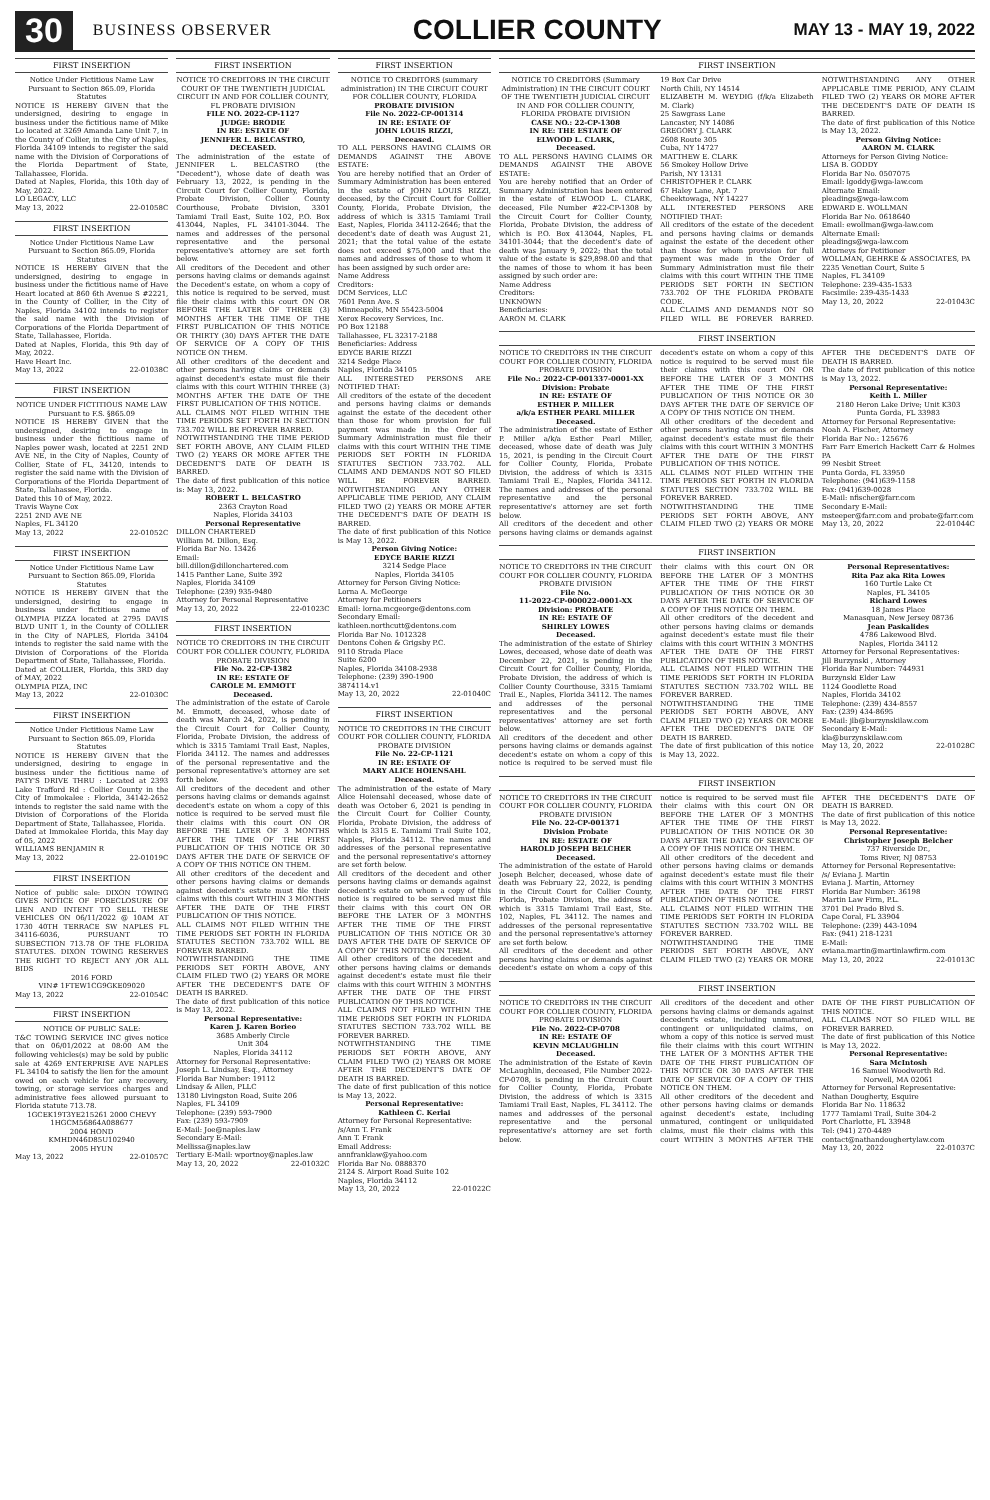30 BUSINESS OBSERVER COLLIER COUNTY MAY 13 - MAY 19, 2022
FIRST INSERTION
Notice Under Fictitious Name Law Pursuant to Section 865.09, Florida Statutes
NOTICE IS HEREBY GIVEN that the undersigned, desiring to engage in business under the fictitious name of Mike Lo located at 3269 Amanda Lane Unit 7, in the County of Collier, in the City of Naples, Florida 34109 intends to register the said name with the Division of Corporations of the Florida Department of State, Tallahassee, Florida.
Dated at Naples, Florida, this 10th day of May, 2022.
LO LEGACY, LLC
May 13, 2022 22-01058C
FIRST INSERTION
Notice Under Fictitious Name Law Pursuant to Section 865.09, Florida Statutes
NOTICE IS HEREBY GIVEN that the undersigned, desiring to engage in business under the fictitious name of Have Heart located at 860 6th Avenue S #2221, in the County of Collier, in the City of Naples, Florida 34102 intends to register the said name with the Division of Corporations of the Florida Department of State, Tallahassee, Florida.
Dated at Naples, Florida, this 9th day of May, 2022.
Have Heart Inc.
May 13, 2022 22-01038C
FIRST INSERTION
NOTICE UNDER FICTITIOUS NAME LAW Pursuant to F.S. §865.09
NOTICE IS HEREBY GIVEN that the undersigned, desiring to engage in business under the fictitious name of Naples power wash, located at 2251 2ND AVE NE, in the City of Naples, County of Collier, State of FL, 34120, intends to register the said name with the Division of Corporations of the Florida Department of State, Tallahassee, Florida.
Dated this 10 of May, 2022.
Travis Wayne Cox
2251 2ND AVE NE
Naples, FL 34120
May 13, 2022 22-01052C
FIRST INSERTION
Notice Under Fictitious Name Law Pursuant to Section 865.09, Florida Statutes
NOTICE IS HEREBY GIVEN that the undersigned, desiring to engage in business under fictitious name of OLYMPIA PIZZA located at 2795 DAVIS BLVD UNIT 1, in the County of COLLIER in the City of NAPLES, Florida 34104 intends to register the said name with the Division of Corporations of the Florida Department of State, Tallahassee, Florida.
Dated at COLLIER, Florida, this 3RD day of MAY, 2022
OLYMPIA PIZA, INC
May 13, 2022 22-01030C
FIRST INSERTION
Notice Under Fictitious Name Law Pursuant to Section 865.09, Florida Statutes
NOTICE IS HEREBY GIVEN that the undersigned, desiring to engage in business under the fictitious name of PATY'S DRIVE THRU : Located at 2393 Lake Trafford Rd : Collier County in the City of Immokalee : Florida, 34142-2652 intends to register the said name with the Division of Corporations of the Florida Department of State, Tallahassee, Florida.
Dated at Immokalee Florida, this May day of 05, 2022
WILLIAMS BENJAMIN R
May 13, 2022 22-01019C
FIRST INSERTION
Notice of public sale: DIXON TOWING GIVES NOTICE OF FORECLOSURE OF LIEN AND INTENT TO SELL THESE VEHICLES ON 06/11/2022 @ 10AM AT 1730 40TH TERRACE SW NAPLES FL 34116-6036, PURSUANT TO SUBSECTION 713.78 OF THE FLORIDA STATUTES. DIXON TOWING RESERVES THE RIGHT TO REJECT ANY /OR ALL BIDS
2016 FORD
VIN# 1FTEW1CG9GKE09020
May 13, 2022 22-01054C
FIRST INSERTION
NOTICE OF PUBLIC SALE:
T&C TOWING SERVICE INC gives notice that on 06/01/2022 at 08:00 AM the following vehicles(s) may be sold by public sale at 4269 ENTERPRISE AVE NAPLES FL 34104 to satisfy the lien for the amount owed on each vehicle for any recovery, towing, or storage services charges and administrative fees allowed pursuant to Florida statute 713.78.
1GCEK19T3YE215261 2000 CHEVY
1HGCM56864A088677
2004 HOND
KMHDN46D85U102940
2005 HYUN
May 13, 2022 22-01057C
FIRST INSERTION
NOTICE TO CREDITORS IN THE CIRCUIT COURT OF THE TWENTIETH JUDICIAL CIRCUIT IN AND FOR COLLIER COUNTY, FL PROBATE DIVISION
FILE NO. 2022-CP-1127
JUDGE: BRODIE
IN RE: ESTATE OF
JENNIFER L. BELCASTRO,
DECEASED.
The administration of the estate of JENNIFER L. BELCASTRO (the "Decedent"), whose date of death was February 13, 2022, is pending in the Circuit Court for Collier County, Florida, Probate Division, Collier County Courthouse, Probate Division, 3301 Tamiami Trail East, Suite 102, P.O. Box 413044, Naples, FL 34101-3044. The names and addresses of the personal representative and the personal representative's attorney are set forth below.
All creditors of the Decedent and other persons having claims or demands against the Decedent's estate, on whom a copy of this notice is required to be served, must file their claims with this court ON OR BEFORE THE LATER OF THREE (3) MONTHS AFTER THE TIME OF THE FIRST PUBLICATION OF THIS NOTICE OR THIRTY (30) DAYS AFTER THE DATE OF SERVICE OF A COPY OF THIS NOTICE ON THEM.
All other creditors of the decedent and other persons having claims or demands against decedent's estate must file their claims with this court WITHIN THREE (3) MONTHS AFTER THE DATE OF THE FIRST PUBLICATION OF THIS NOTICE.
ALL CLAIMS NOT FILED WITHIN THE TIME PERIODS SET FORTH IN SECTION 733.702 WILL BE FOREVER BARRED.
NOTWITHSTANDING THE TIME PERIOD SET FORTH ABOVE, ANY CLAIM FILED TWO (2) YEARS OR MORE AFTER THE DECEDENT'S DATE OF DEATH IS BARRED.
The date of first publication of this notice is: May 13, 2022.
ROBERT L. BELCASTRO
2363 Crayton Road
Naples, Florida 34103
Personal Representative
DILLON CHARTERED
William M. Dillon, Esq.
Florida Bar No. 13426
Email:
bill.dillon@dillonchartered.com
1415 Panther Lane, Suite 392
Naples, Florida 34109
Telephone: (239) 935-9480
Attorney for Personal Representative
May 13, 20, 2022 22-01023C
FIRST INSERTION
NOTICE TO CREDITORS IN THE CIRCUIT COURT FOR COLLIER COUNTY, FLORIDA PROBATE DIVISION
File No. 22-CP-1382
IN RE: ESTATE OF
CAROLE M. EMMOTT
Deceased.
The administration of the estate of Carole M. Emmott, deceased, whose date of death was March 24, 2022, is pending in the Circuit Court for Collier County, Florida, Probate Division, the address of which is 3315 Tamiami Trail East, Naples, Florida 34112. The names and addresses of the personal representative and the personal representative's attorney are set forth below.
All creditors of the decedent and other persons having claims or demands against decedent's estate on whom a copy of this notice is required to be served must file their claims with this court ON OR BEFORE THE LATER OF 3 MONTHS AFTER THE TIME OF THE FIRST PUBLICATION OF THIS NOTICE OR 30 DAYS AFTER THE DATE OF SERVICE OF A COPY OF THIS NOTICE ON THEM.
All other creditors of the decedent and other persons having claims or demands against decedent's estate must file their claims with this court WITHIN 3 MONTHS AFTER THE DATE OF THE FIRST PUBLICATION OF THIS NOTICE.
ALL CLAIMS NOT FILED WITHIN THE TIME PERIODS SET FORTH IN FLORIDA STATUTES SECTION 733.702 WILL BE FOREVER BARRED.
NOTWITHSTANDING THE TIME PERIODS SET FORTH ABOVE, ANY CLAIM FILED TWO (2) YEARS OR MORE AFTER THE DECEDENT'S DATE OF DEATH IS BARRED.
The date of first publication of this notice is May 13, 2022.
Personal Representative:
Karen J. Karen Borieo
3685 Amberly Circle
Unit 304
Naples, Florida 34112
Attorney for Personal Representative:
Joseph L. Lindsay, Esq., Attorney
Florida Bar Number: 19112
Lindsay & Allen, PLLC
13180 Livingston Road, Suite 206
Naples, FL 34109
Telephone: (239) 593-7900
Fax: (239) 593-7909
E-Mail: Joe@naples.law
Secondary E-Mail:
Mellissa@naples.law
Tertiary E-Mail: wportnoy@naples.law
May 13, 20, 2022 22-01032C
FIRST INSERTION
NOTICE TO CREDITORS (summary administration) IN THE CIRCUIT COURT FOR COLLIER COUNTY, FLORIDA
PROBATE DIVISION
File No. 2022-CP-001314
IN RE: ESTATE OF
JOHN LOUIS RIZZI,
Deceased.
TO ALL PERSONS HAVING CLAIMS OR DEMANDS AGAINST THE ABOVE ESTATE:
You are hereby notified that an Order of Summary Administration has been entered in the estate of JOHN LOUIS RIZZI, deceased, by the Circuit Court for Collier County, Florida, Probate Division, the address of which is 3315 Tamiami Trail East, Naples, Florida 34112-2646; that the decedent's date of death was August 21, 2021; that the total value of the estate does not exceed $75,000 and that the names and addresses of those to whom it has been assigned by such order are:
Name Address
Creditors:
DCM Services, LLC
7601 Penn Ave. S
Minneapolis, MN 55423-5004
Xerox Recovery Services, Inc.
PO Box 12188
Tallahassee, FL 32317-2188
Beneficiaries: Address
EDYCE BARIE RIZZI
3214 Sedge Place
Naples, Florida 34105
ALL INTERESTED PERSONS ARE NOTIFIED THAT:
All creditors of the estate of the decedent and persons having claims or demands against the estate of the decedent other than those for whom provision for full payment was made in the Order of Summary Administration must file their claims with this court WITHIN THE TIME PERIODS SET FORTH IN FLORIDA STATUTES SECTION 733.702. ALL CLAIMS AND DEMANDS NOT SO FILED WILL BE FOREVER BARRED. NOTWITHSTANDING ANY OTHER APPLICABLE TIME PERIOD, ANY CLAIM FILED TWO (2) YEARS OR MORE AFTER THE DECEDENT'S DATE OF DEATH IS BARRED.
The date of first publication of this Notice is May 13, 2022.
Person Giving Notice:
EDYCE BARIE RIZZI
3214 Sedge Place
Naples, Florida 34105
Attorney for Person Giving Notice:
Lorna A. McGeorge
Attorney for Petitioners
Email: lorna.mcgeorge@dentons.com
Secondary Email:
kathleen.northcutt@dentons.com
Florida Bar No. 1012328
Dentons Cohen & Grigsby P.C.
9110 Strada Place
Suite 6200
Naples, Florida 34108-2938
Telephone: (239) 390-1900
3874114.v1
May 13, 20, 2022 22-01040C
FIRST INSERTION
NOTICE TO CREDITORS IN THE CIRCUIT COURT FOR COLLIER COUNTY, FLORIDA PROBATE DIVISION
File No. 22-CP-1121
IN RE: ESTATE OF
MARY ALICE HOIENSAHL
Deceased.
The administration of the estate of Mary Alice Hoiensahl deceased, whose date of death was October 6, 2021 is pending in the Circuit Court for Collier County, Florida, Probate Division, the address of which is 3315 E. Tamiami Trail Suite 102, Naples, Florida 34112. The names and addresses of the personal representative and the personal representative's attorney are set forth below.
All creditors of the decedent and other persons having claims or demands against decedent's estate on whom a copy of this notice is required to be served must file their claims with this court ON OR BEFORE THE LATER OF 3 MONTHS AFTER THE TIME OF THE FIRST PUBLICATION OF THIS NOTICE OR 30 DAYS AFTER THE DATE OF SERVICE OF A COPY OF THIS NOTICE ON THEM.
All other creditors of the decedent and other persons having claims or demands against decedent's estate must file their claims with this court WITHIN 3 MONTHS AFTER THE DATE OF THE FIRST PUBLICATION OF THIS NOTICE.
ALL CLAIMS NOT FILED WITHIN THE TIME PERIODS SET FORTH IN FLORIDA STATUTES SECTION 733.702 WILL BE FOREVER BARRED.
NOTWITHSTANDING THE TIME PERIODS SET FORTH ABOVE, ANY CLAIM FILED TWO (2) YEARS OR MORE AFTER THE DECEDENT'S DATE OF DEATH IS BARRED.
The date of first publication of this notice is May 13, 2022.
Personal Representative:
Kathleen C. Kerlai
Attorney for Personal Representative:
/s/Ann T. Frank
Ann T. Frank
Email Address:
annfranklaw@yahoo.com
Florida Bar No. 0888370
2124 S. Airport Road Suite 102
Naples, Florida 34112
May 13, 20, 2022 22-01022C
FIRST INSERTION
NOTICE TO CREDITORS (Summary Administration) IN THE CIRCUIT COURT OF THE TWENTIETH JUDICIAL CIRCUIT IN AND FOR COLLIER COUNTY, FLORIDA PROBATE DIVISION
CASE NO.: 22-CP-1308
IN RE: THE ESTATE OF
ELWOOD L. CLARK,
Deceased.
TO ALL PERSONS HAVING CLAIMS OR DEMANDS AGAINST THE ABOVE ESTATE:
You are hereby notified that an Order of Summary Administration has been entered in the estate of ELWOOD L. CLARK, deceased, File Number #22-CP-1308 by the Circuit Court for Collier County, Florida, Probate Division, the address of which is P.O. Box 413044, Naples, FL 34101-3044; that the decedent's date of death was January 9, 2022; that the total value of the estate is $29,898.00 and that the names of those to whom it has been assigned by such order are:
Name Address
Creditors:
UNKNOWN
Beneficiaries:
AARON M. CLARK
19 Box Car Drive
North Chili, NY 14514
ELIZABETH M. WEYDIG (f/k/a Elizabeth M. Clark)
25 Sawgrass Lane
Lancaster, NY 14086
GREGORY J. CLARK
2608 Route 305
Cuba, NY 14727
MATTHEW E. CLARK
56 Smokey Hollow Drive
Parish, NY 13131
CHRISTOPHER P. CLARK
67 Haley Lane, Apt. 7
Cheektowaga, NY 14227
ALL INTERESTED PERSONS ARE NOTIFIED THAT:
All creditors of the estate of the decedent and persons having claims or demands against the estate of the decedent other than those for whom provision for full payment was made in the Order of Summary Administration must file their claims with this court WITHIN THE TIME PERIODS SET FORTH IN SECTION 733.702 OF THE FLORIDA PROBATE CODE.
ALL CLAIMS AND DEMANDS NOT SO FILED WILL BE FOREVER BARRED. NOTWITHSTANDING ANY OTHER APPLICABLE TIME PERIOD, ANY CLAIM FILED TWO (2) YEARS OR MORE AFTER THE DECEDENT'S DATE OF DEATH IS BARRED.
The date of first publication of this Notice is May 13, 2022.
Person Giving Notice:
AARON M. CLARK
Attorneys for Person Giving Notice:
LISA B. GODDY
Florida Bar No. 0507075
Email: lgoddy@wga-law.com
Alternate Email:
pleadings@wga-law.com
EDWARD E. WOLLMAN
Florida Bar No. 0618640
Email: ewollman@wga-law.com
Alternate Email:
pleadings@wga-law.com
Attorneys for Petitioner
WOLLMAN, GEHRKE & ASSOCIATES, PA
2235 Venetian Court, Suite 5
Naples, FL 34109
Telephone: 239-435-1533
Facsimile: 239-435-1433
May 13, 20, 2022 22-01043C
FIRST INSERTION
NOTICE TO CREDITORS IN THE CIRCUIT COURT FOR COLLIER COUNTY, FLORIDA PROBATE DIVISION
File No.: 2022-CP-001337-0001-XX
Division: Probate
IN RE: ESTATE OF
ESTHER P. MILLER
a/k/a ESTHER PEARL MILLER
Deceased.
The administration of the estate of Esther P. Miller a/k/a Esther Pearl Miller, deceased, whose date of death was July 15, 2021, is pending in the Circuit Court for Collier County, Florida, Probate Division, the address of which is 3315 Tamiami Trail E., Naples, Florida 34112. The names and addresses of the personal representative and the personal representative's attorney are set forth below.
All creditors of the decedent and other persons having claims or demands against decedent's estate on whom a copy of this notice is required to be served must file their claims with this court ON OR BEFORE THE LATER OF 3 MONTHS AFTER THE TIME OF THE FIRST PUBLICATION OF THIS NOTICE OR 30 DAYS AFTER THE DATE OF SERVICE OF A COPY OF THIS NOTICE ON THEM.
All other creditors of the decedent and other persons having claims or demands against decedent's estate must file their claims with this court WITHIN 3 MONTHS AFTER THE DATE OF THE FIRST PUBLICATION OF THIS NOTICE.
ALL CLAIMS NOT FILED WITHIN THE TIME PERIODS SET FORTH IN FLORIDA STATUTES SECTION 733.702 WILL BE FOREVER BARRED.
NOTWITHSTANDING THE TIME PERIODS SET FORTH ABOVE, ANY CLAIM FILED TWO (2) YEARS OR MORE AFTER THE DECEDENT'S DATE OF DEATH IS BARRED.
The date of first publication of this notice is May 13, 2022.
Personal Representative:
Keith L. Miller
2180 Heron Lake Drive; Unit K303
Punta Gorda, FL 33983
Attorney for Personal Representative:
Noah A. Fischer, Attorney
Florida Bar No.: 125676
Farr Farr Emerich Hackett Carr & Holmes PA
99 Nesbit Street
Punta Gorda, FL 33950
Telephone: (941)639-1158
Fax: (941)639-0028
E-Mail: nfischer@farr.com
Secondary E-Mail:
msteeper@farr.com and probate@farr.com
May 13, 20, 2022 22-01044C
FIRST INSERTION
NOTICE TO CREDITORS IN THE CIRCUIT COURT FOR COLLIER COUNTY, FLORIDA PROBATE DIVISION
File No.
11-2022-CP-000022-0001-XX
Division: PROBATE
IN RE: ESTATE OF
SHIRLEY LOWES
Deceased.
The administration of the estate of Shirley Lowes, deceased, whose date of death was December 22, 2021, is pending in the Circuit Court for Collier County, Florida, Probate Division, the address of which is Collier County Courthouse, 3315 Tamiami Trail E., Naples, Florida 34112. The names and addresses of the personal representatives and the personal representatives' attorney are set forth below.
All creditors of the decedent and other persons having claims or demands against decedent's estate on whom a copy of this notice is required to be served must file their claims with this court ON OR BEFORE THE LATER OF 3 MONTHS AFTER THE TIME OF THE FIRST PUBLICATION OF THIS NOTICE OR 30 DAYS AFTER THE DATE OF SERVICE OF A COPY OF THIS NOTICE ON THEM.
All other creditors of the decedent and other persons having claims or demands against decedent's estate must file their claims with this court WITHIN 3 MONTHS AFTER THE DATE OF THE FIRST PUBLICATION OF THIS NOTICE.
ALL CLAIMS NOT FILED WITHIN THE TIME PERIODS SET FORTH IN FLORIDA STATUTES SECTION 733.702 WILL BE FOREVER BARRED.
NOTWITHSTANDING THE TIME PERIODS SET FORTH ABOVE, ANY CLAIM FILED TWO (2) YEARS OR MORE AFTER THE DECEDENT'S DATE OF DEATH IS BARRED.
The date of first publication of this notice is May 13, 2022.
Personal Representatives:
Rita Paz aka Rita Lowes
160 Turtle Lake Ct
Naples, FL 34105
Richard Lowes
18 James Place
Manasquan, New Jersey 08736
Jean Paskalides
4786 Lakewood Blvd.
Naples, Florida 34112
Attorney for Personal Representatives:
Jill Burzynski , Attorney
Florida Bar Number: 744931
Burzynski Elder Law
1124 Goodlette Road
Naples, Florida 34102
Telephone: (239) 434-8557
Fax: (239) 434-8695
E-Mail: jlb@burzynskilaw.com
Secondary E-Mail:
kla@burzynskilaw.com
May 13, 20, 2022 22-01028C
FIRST INSERTION
NOTICE TO CREDITORS IN THE CIRCUIT COURT FOR COLLIER COUNTY, FLORIDA PROBATE DIVISION
File No. 22-CP-001371
Division Probate
IN RE: ESTATE OF
HAROLD JOSEPH BELCHER
Deceased.
The administration of the estate of Harold Joseph Belcher, deceased, whose date of death was February 22, 2022, is pending in the Circuit Court for Collier County, Florida, Probate Division, the address of which is 3315 Tamiami Trail East, Ste. 102, Naples, FL 34112. The names and addresses of the personal representative and the personal representative's attorney are set forth below.
All creditors of the decedent and other persons having claims or demands against decedent's estate on whom a copy of this notice is required to be served must file their claims with this court ON OR BEFORE THE LATER OF 3 MONTHS AFTER THE TIME OF THE FIRST PUBLICATION OF THIS NOTICE OR 30 DAYS AFTER THE DATE OF SERVICE OF A COPY OF THIS NOTICE ON THEM.
All other creditors of the decedent and other persons having claims or demands against decedent's estate must file their claims with this court WITHIN 3 MONTHS AFTER THE DATE OF THE FIRST PUBLICATION OF THIS NOTICE.
ALL CLAIMS NOT FILED WITHIN THE TIME PERIODS SET FORTH IN FLORIDA STATUTES SECTION 733.702 WILL BE FOREVER BARRED.
NOTWITHSTANDING THE TIME PERIODS SET FORTH ABOVE, ANY CLAIM FILED TWO (2) YEARS OR MORE AFTER THE DECEDENT'S DATE OF DEATH IS BARRED.
The date of first publication of this notice is May 13, 2022.
Personal Representative:
Christopher Joseph Belcher
737 Riverside Dr.,
Toms River, NJ 08753
Attorney for Personal Representative:
/s/ Eviana J. Martin
Eviana J. Martin, Attorney
Florida Bar Number: 36198
Martin Law Firm, P.L.
3701 Del Prado Blvd S.
Cape Coral, FL 33904
Telephone: (239) 443-1094
Fax: (941) 218-1231
E-Mail:
eviana.martin@martinlawfirm.com
May 13, 20, 2022 22-01013C
FIRST INSERTION
NOTICE TO CREDITORS IN THE CIRCUIT COURT FOR COLLIER COUNTY, FLORIDA PROBATE DIVISION
File No. 2022-CP-0708
IN RE: ESTATE OF
KEVIN MCLAUGHLIN
Deceased.
The administration of the Estate of Kevin McLaughlin, deceased, File Number 2022-CP-0708, is pending in the Circuit Court for Collier County, Florida, Probate Division, the address of which is 3315 Tamiami Trail East, Naples, FL 34112. The names and addresses of the personal representative and the personal representative's attorney are set forth below.
All creditors of the decedent and other persons having claims or demands against decedent's estate, including unmatured, contingent or unliquidated claims, on whom a copy of this notice is served must file their claims with this court WITHIN THE LATER OF 3 MONTHS AFTER THE DATE OF THE FIRST PUBLICATION OF THIS NOTICE OR 30 DAYS AFTER THE DATE OF SERVICE OF A COPY OF THIS NOTICE ON THEM.
All other creditors of the decedent and other persons having claims or demands against decedent's estate, including unmatured, contingent or unliquidated claims, must file their claims with this court WITHIN 3 MONTHS AFTER THE DATE OF THE FIRST PUBLICATION OF THIS NOTICE.
ALL CLAIMS NOT SO FILED WILL BE FOREVER BARRED.
The date of first publication of this Notice is May 13, 2022.
Personal Representative:
Sara McIntosh
16 Samuel Woodworth Rd.
Norwell, MA 02061
Attorney for Personal Representative:
Nathan Dougherty, Esquire
Florida Bar No. 118632
1777 Tamiami Trail, Suite 304-2
Port Charlotte, FL 33948
Tel: (941) 270-4489
contact@nathandoughertylaw.com
May 13, 20, 2022 22-01037C